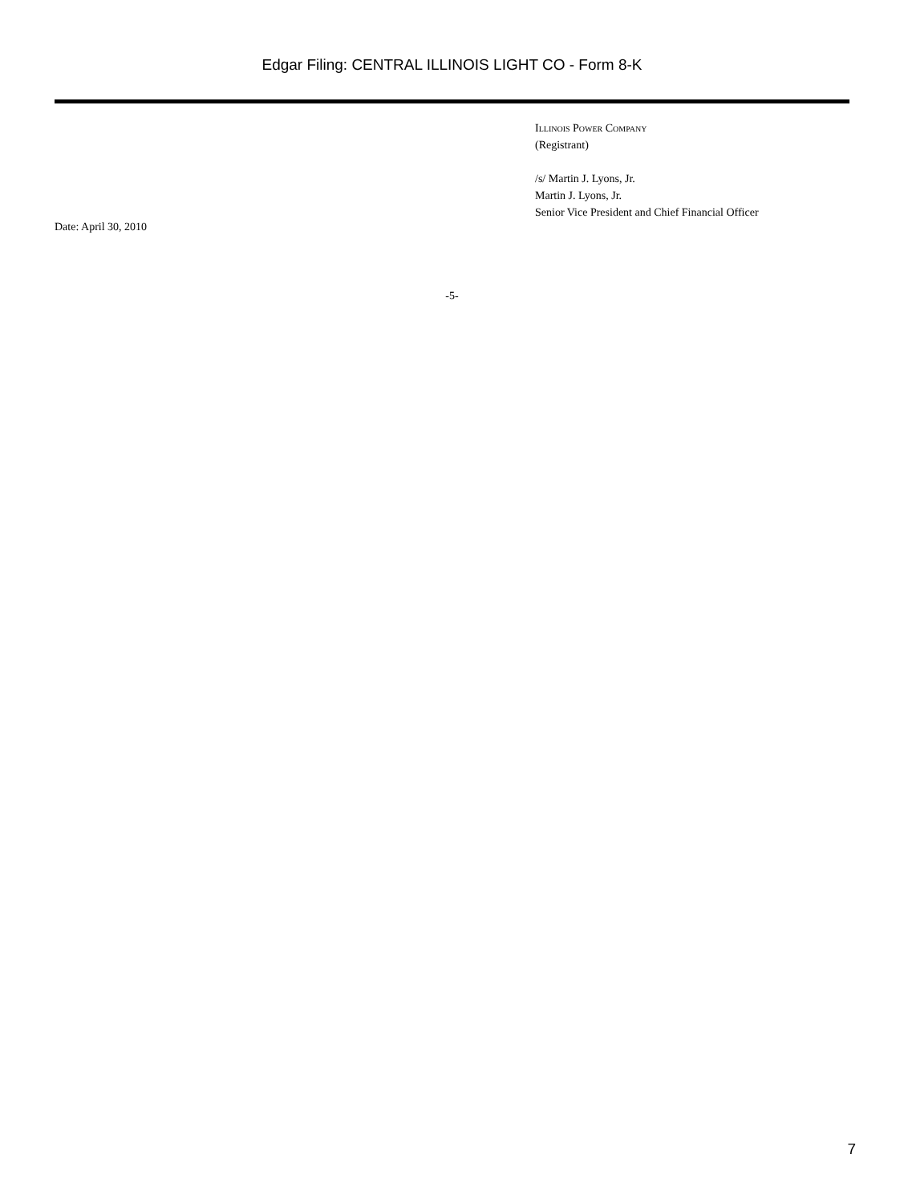Edgar Filing: CENTRAL ILLINOIS LIGHT CO - Form 8-K
Illinois Power Company
(Registrant)
/s/ Martin J. Lyons, Jr.
Martin J. Lyons, Jr.
Senior Vice President and Chief Financial Officer
Date: April 30, 2010
-5-
7